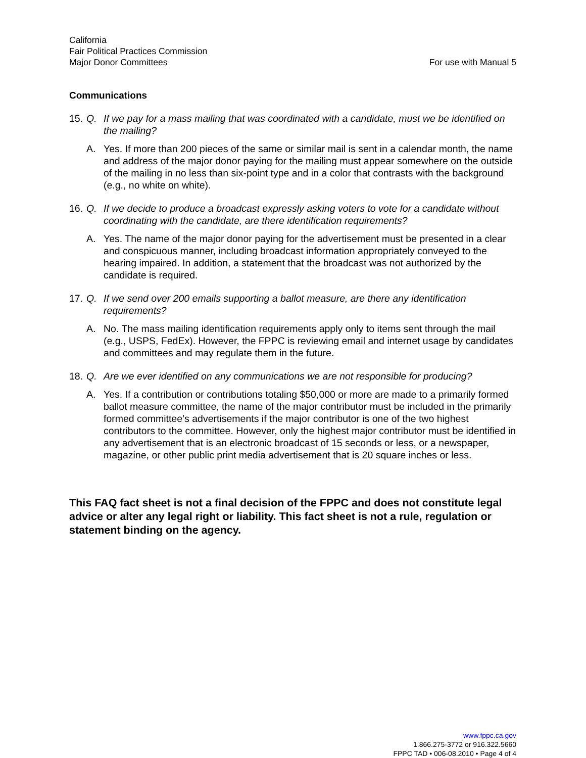California
Fair Political Practices Commission
Major Donor Committees
For use with Manual 5
Communications
15. Q. If we pay for a mass mailing that was coordinated with a candidate, must we be identified on the mailing?
A. Yes. If more than 200 pieces of the same or similar mail is sent in a calendar month, the name and address of the major donor paying for the mailing must appear somewhere on the outside of the mailing in no less than six-point type and in a color that contrasts with the background (e.g., no white on white).
16. Q. If we decide to produce a broadcast expressly asking voters to vote for a candidate without coordinating with the candidate, are there identification requirements?
A. Yes. The name of the major donor paying for the advertisement must be presented in a clear and conspicuous manner, including broadcast information appropriately conveyed to the hearing impaired. In addition, a statement that the broadcast was not authorized by the candidate is required.
17. Q. If we send over 200 emails supporting a ballot measure, are there any identification requirements?
A. No. The mass mailing identification requirements apply only to items sent through the mail (e.g., USPS, FedEx). However, the FPPC is reviewing email and internet usage by candidates and committees and may regulate them in the future.
18. Q. Are we ever identified on any communications we are not responsible for producing?
A. Yes. If a contribution or contributions totaling $50,000 or more are made to a primarily formed ballot measure committee, the name of the major contributor must be included in the primarily formed committee’s advertisements if the major contributor is one of the two highest contributors to the committee. However, only the highest major contributor must be identified in any advertisement that is an electronic broadcast of 15 seconds or less, or a newspaper, magazine, or other public print media advertisement that is 20 square inches or less.
This FAQ fact sheet is not a final decision of the FPPC and does not constitute legal advice or alter any legal right or liability. This fact sheet is not a rule, regulation or statement binding on the agency.
www.fppc.ca.gov
1.866.275-3772 or 916.322.5660
FPPC TAD • 006-08.2010 • Page 4 of 4